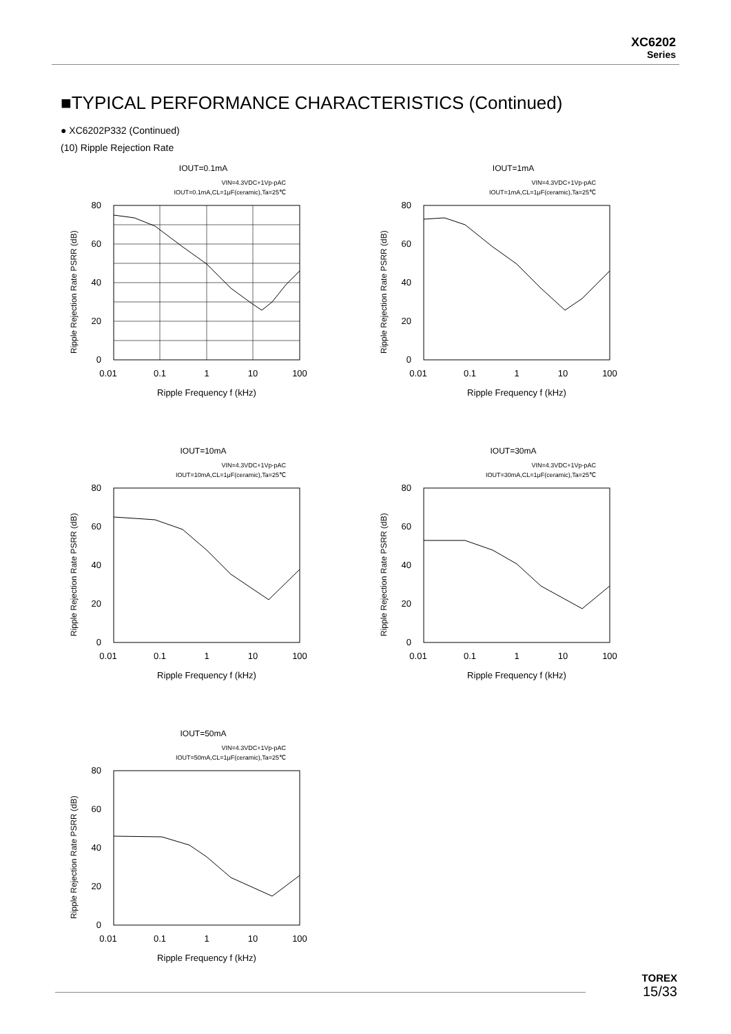XC6202
Series
■TYPICAL PERFORMANCE CHARACTERISTICS (Continued)
● XC6202P332 (Continued)
(10) Ripple Rejection Rate
IOUT=0.1mA
VIN=4.3VDC+1Vp-pAC
IOUT=0.1mA,CL=1μF(ceramic),Ta=25℃
80
60
40
20
0
0.01
0.1
1
10
100
Ripple Frequency f (kHz)
Ripple Rejection Rate PSRR (dB)
IOUT=1mA
VIN=4.3VDC+1Vp-pAC
IOUT=1mA,CL=1μF(ceramic),Ta=25℃
80
60
40
20
0
0.01
0.1
1
10
100
Ripple Frequency f (kHz)
Ripple Rejection Rate PSRR (dB)
IOUT=10mA
VIN=4.3VDC+1Vp-pAC
IOUT=10mA,CL=1μF(ceramic),Ta=25℃
80
60
40
20
0
0.01
0.1
1
10
100
Ripple Frequency f (kHz)
Ripple Rejection Rate PSRR (dB)
IOUT=30mA
VIN=4.3VDC+1Vp-pAC
IOUT=30mA,CL=1μF(ceramic),Ta=25℃
80
60
40
20
0
0.01
0.1
1
10
100
Ripple Frequency f (kHz)
Ripple Rejection Rate PSRR (dB)
IOUT=50mA
VIN=4.3VDC+1Vp-pAC
IOUT=50mA,CL=1μF(ceramic),Ta=25℃
80
60
40
20
0
0.01
0.1
1
10
100
Ripple Frequency f (kHz)
Ripple Rejection Rate PSRR (dB)
TOREX
15/33